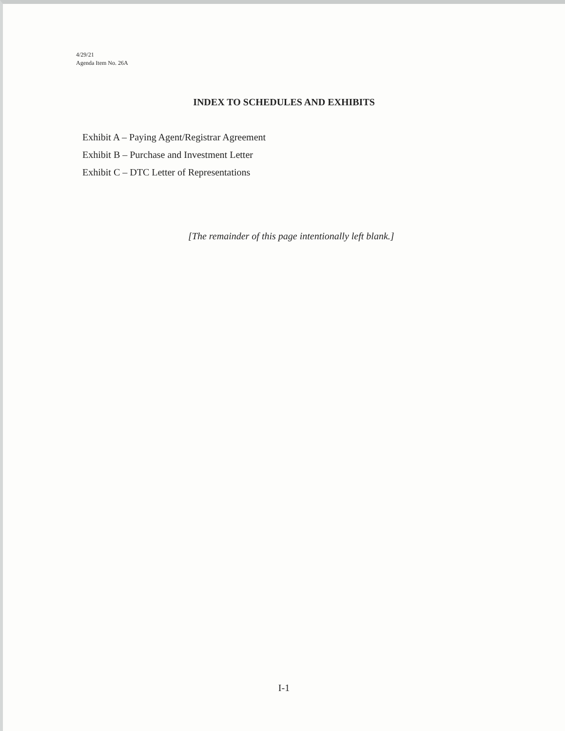4/29/21
Agenda Item No. 26A
INDEX TO SCHEDULES AND EXHIBITS
Exhibit A – Paying Agent/Registrar Agreement
Exhibit B – Purchase and Investment Letter
Exhibit C – DTC Letter of Representations
[The remainder of this page intentionally left blank.]
I-1